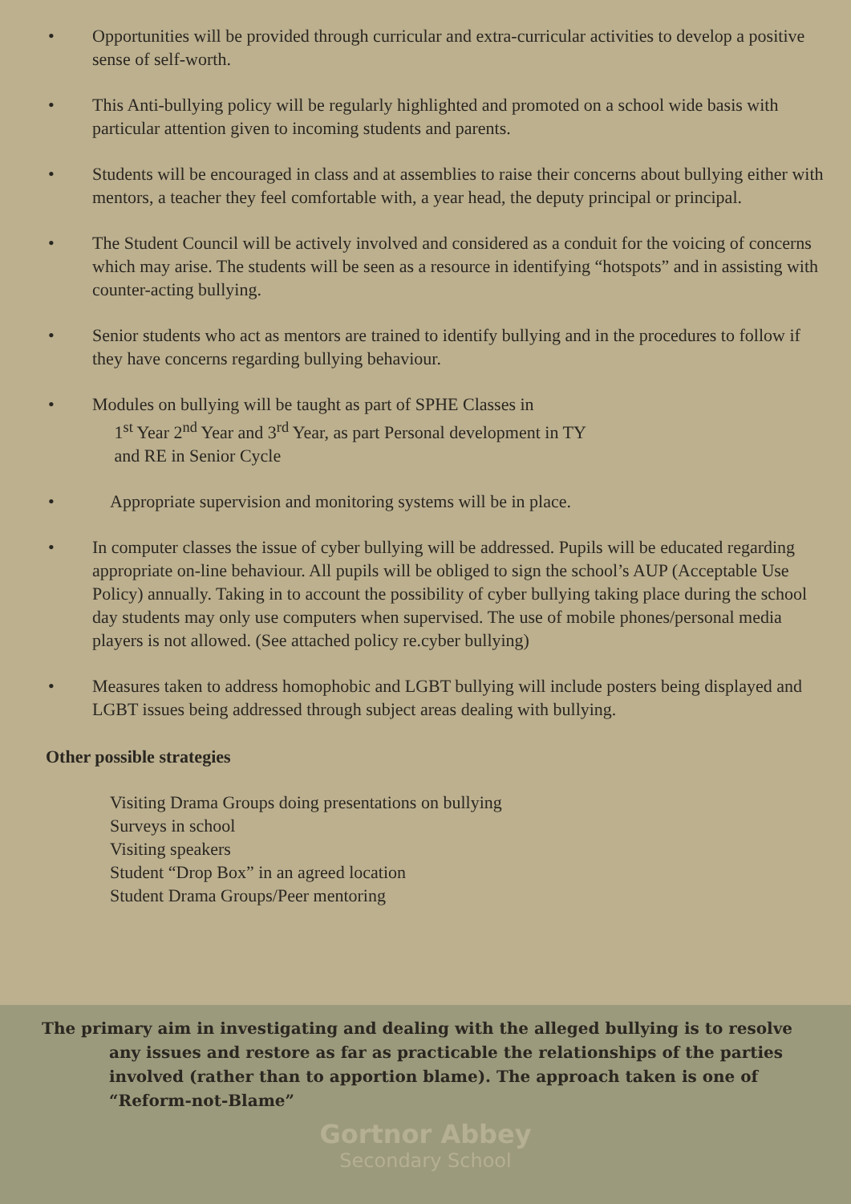• Opportunities will be provided through curricular and extra-curricular activities to develop a positive sense of self-worth.
• This Anti-bullying policy will be regularly highlighted and promoted on a school wide basis with particular attention given to incoming students and parents.
• Students will be encouraged in class and at assemblies to raise their concerns about bullying either with mentors, a teacher they feel comfortable with, a year head, the deputy principal or principal.
• The Student Council will be actively involved and considered as a conduit for the voicing of concerns which may arise. The students will be seen as a resource in identifying “hotspots” and in assisting with counter-acting bullying.
• Senior students who act as mentors are trained to identify bullying and in the procedures to follow if they have concerns regarding bullying behaviour.
• Modules on bullying will be taught as part of SPHE Classes in
1<sup>st</sup> Year 2<sup>nd</sup> Year and 3<sup>rd</sup> Year, as part Personal development in TY
and RE in Senior Cycle
• Appropriate supervision and monitoring systems will be in place.
• In computer classes the issue of cyber bullying will be addressed. Pupils will be educated regarding appropriate on-line behaviour. All pupils will be obliged to sign the school’s AUP (Acceptable Use Policy) annually. Taking in to account the possibility of cyber bullying taking place during the school day students may only use computers when supervised. The use of mobile phones/personal media players is not allowed. (See attached policy re.cyber bullying)
• Measures taken to address homophobic and LGBT bullying will include posters being displayed and LGBT issues being addressed through subject areas dealing with bullying.
Other possible strategies
Visiting Drama Groups doing presentations on bullying
Surveys in school
Visiting speakers
Student “Drop Box” in an agreed location
Student Drama Groups/Peer mentoring
The primary aim in investigating and dealing with the alleged bullying is to resolve
any issues and restore as far as practicable the relationships of the parties involved (rather than to apportion blame). The approach taken is one of “Reform-not-Blame”
Gortnor Abbey
Secondary School